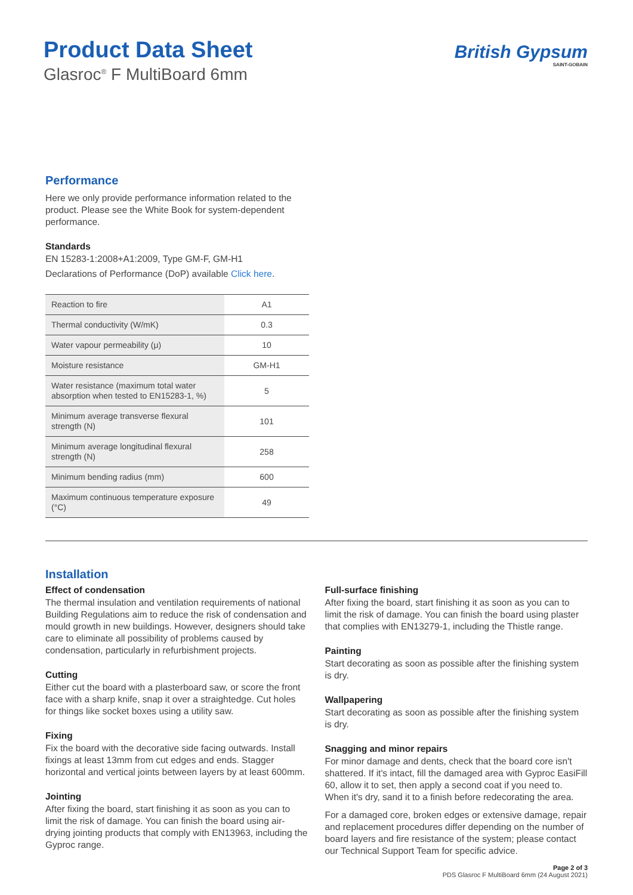Product Data Sheet
Glasroc<sup>®</sup> F MultiBoard 6mm
British Gypsum
SAINT-GOBAIN
Performance
Here we only provide performance information related to the product. Please see the White Book for system-dependent performance.
Standards
EN 15283-1:2008+A1:2009, Type GM-F, GM-H1
Declarations of Performance (DoP) available Click here.
| Reaction to fire | A1 |
| Thermal conductivity (W/mK) | 0.3 |
| Water vapour permeability (μ) | 10 |
| Moisture resistance | GM-H1 |
| Water resistance (maximum total water absorption when tested to EN15283-1, %) | 5 |
| Minimum average transverse flexural strength (N) | 101 |
| Minimum average longitudinal flexural strength (N) | 258 |
| Minimum bending radius (mm) | 600 |
| Maximum continuous temperature exposure (°C) | 49 |
Installation
Effect of condensation
The thermal insulation and ventilation requirements of national Building Regulations aim to reduce the risk of condensation and mould growth in new buildings. However, designers should take care to eliminate all possibility of problems caused by condensation, particularly in refurbishment projects.
Cutting
Either cut the board with a plasterboard saw, or score the front face with a sharp knife, snap it over a straightedge. Cut holes for things like socket boxes using a utility saw.
Fixing
Fix the board with the decorative side facing outwards. Install fixings at least 13mm from cut edges and ends. Stagger horizontal and vertical joints between layers by at least 600mm.
Jointing
After fixing the board, start finishing it as soon as you can to limit the risk of damage. You can finish the board using air-drying jointing products that comply with EN13963, including the Gyproc range.
Full-surface finishing
After fixing the board, start finishing it as soon as you can to limit the risk of damage. You can finish the board using plaster that complies with EN13279-1, including the Thistle range.
Painting
Start decorating as soon as possible after the finishing system is dry.
Wallpapering
Start decorating as soon as possible after the finishing system is dry.
Snagging and minor repairs
For minor damage and dents, check that the board core isn't shattered. If it's intact, fill the damaged area with Gyproc EasiFill 60, allow it to set, then apply a second coat if you need to. When it's dry, sand it to a finish before redecorating the area.
For a damaged core, broken edges or extensive damage, repair and replacement procedures differ depending on the number of board layers and fire resistance of the system; please contact our Technical Support Team for specific advice.
Page 2 of 3
PDS Glasroc F MultiBoard 6mm (24 August 2021)